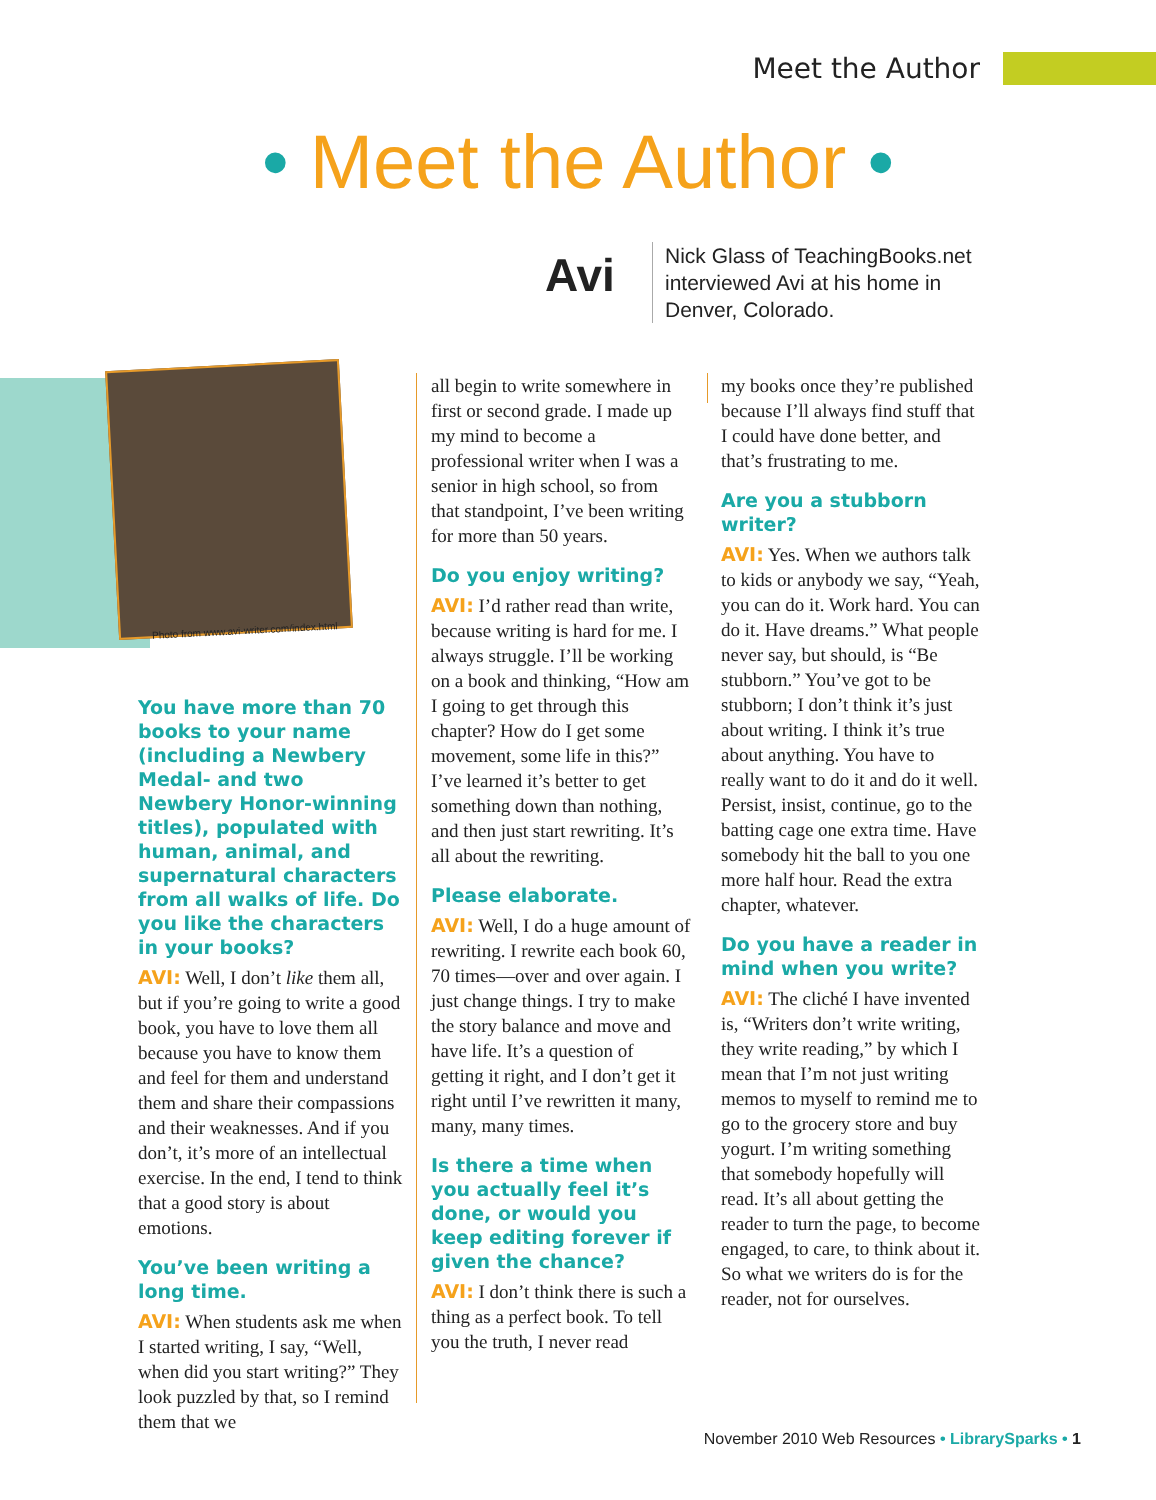Meet the Author
• Meet the Author •
Avi
Nick Glass of TeachingBooks.net
interviewed Avi at his home in
Denver, Colorado.
Photo from www.avi-writer.com/index.html
You have more than 70 books to your name (including a Newbery Medal- and two Newbery Honor-winning titles), populated with human, animal, and supernatural characters from all walks of life. Do you like the characters in your books?
AVI: Well, I don’t like them all, but if you’re going to write a good book, you have to love them all because you have to know them and feel for them and understand them and share their compassions and their weaknesses. And if you don’t, it’s more of an intellectual exercise. In the end, I tend to think that a good story is about emotions.
You’ve been writing a long time.
AVI: When students ask me when I started writing, I say, “Well, when did you start writing?” They look puzzled by that, so I remind them that we
all begin to write somewhere in first or second grade. I made up my mind to become a professional writer when I was a senior in high school, so from that standpoint, I’ve been writing for more than 50 years.
Do you enjoy writing?
AVI: I’d rather read than write, because writing is hard for me. I always struggle. I’ll be working on a book and thinking, “How am I going to get through this chapter? How do I get some movement, some life in this?” I’ve learned it’s better to get something down than nothing, and then just start rewriting. It’s all about the rewriting.
Please elaborate.
AVI: Well, I do a huge amount of rewriting. I rewrite each book 60, 70 times—over and over again. I just change things. I try to make the story balance and move and have life. It’s a question of getting it right, and I don’t get it right until I’ve rewritten it many, many, many times.
Is there a time when you actually feel it’s done, or would you keep editing forever if given the chance?
AVI: I don’t think there is such a thing as a perfect book. To tell you the truth, I never read
my books once they’re published because I’ll always find stuff that I could have done better, and that’s frustrating to me.
Are you a stubborn writer?
AVI: Yes. When we authors talk to kids or anybody we say, “Yeah, you can do it. Work hard. You can do it. Have dreams.” What people never say, but should, is “Be stubborn.” You’ve got to be stubborn; I don’t think it’s just about writing. I think it’s true about anything. You have to really want to do it and do it well. Persist, insist, continue, go to the batting cage one extra time. Have somebody hit the ball to you one more half hour. Read the extra chapter, whatever.
Do you have a reader in mind when you write?
AVI: The cliché I have invented is, “Writers don’t write writing, they write reading,” by which I mean that I’m not just writing memos to myself to remind me to go to the grocery store and buy yogurt. I’m writing something that somebody hopefully will read. It’s all about getting the reader to turn the page, to become engaged, to care, to think about it. So what we writers do is for the reader, not for ourselves.
November 2010 Web Resources • LibrarySparks • 1